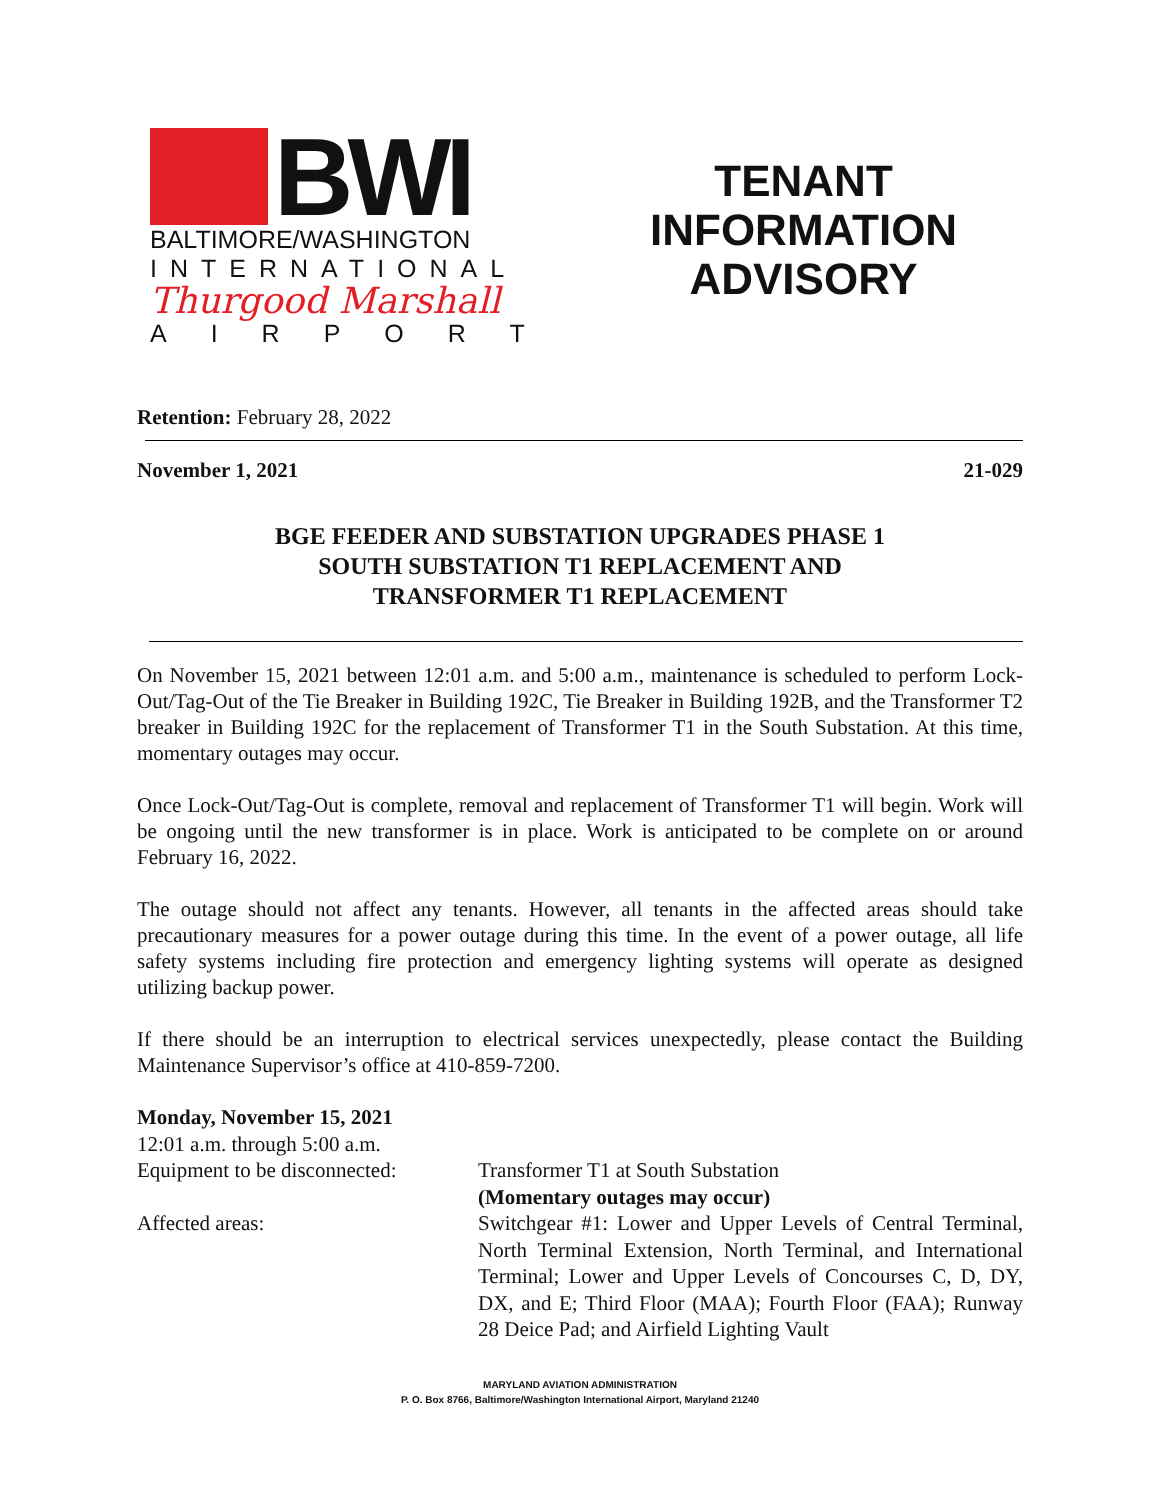BWI
BALTIMORE/WASHINGTON
INTERNATIONAL
Thurgood Marshall
AIRPORT
TENANT
INFORMATION
ADVISORY
Retention: February 28, 2022
November 1, 2021 21-029
BGE FEEDER AND SUBSTATION UPGRADES PHASE 1
SOUTH SUBSTATION T1 REPLACEMENT AND
TRANSFORMER T1 REPLACEMENT
On November 15, 2021 between 12:01 a.m. and 5:00 a.m., maintenance is scheduled to perform Lock-Out/Tag-Out of the Tie Breaker in Building 192C, Tie Breaker in Building 192B, and the Transformer T2 breaker in Building 192C for the replacement of Transformer T1 in the South Substation. At this time, momentary outages may occur.
Once Lock-Out/Tag-Out is complete, removal and replacement of Transformer T1 will begin. Work will be ongoing until the new transformer is in place. Work is anticipated to be complete on or around February 16, 2022.
The outage should not affect any tenants. However, all tenants in the affected areas should take precautionary measures for a power outage during this time. In the event of a power outage, all life safety systems including fire protection and emergency lighting systems will operate as designed utilizing backup power.
If there should be an interruption to electrical services unexpectedly, please contact the Building Maintenance Supervisor’s office at 410-859-7200.
Monday, November 15, 2021
12:01 a.m. through 5:00 a.m.
Equipment to be disconnected:
Transformer T1 at South Substation
(Momentary outages may occur)
Affected areas:
Switchgear #1: Lower and Upper Levels of Central Terminal, North Terminal Extension, North Terminal, and International Terminal; Lower and Upper Levels of Concourses C, D, DY, DX, and E; Third Floor (MAA); Fourth Floor (FAA); Runway 28 Deice Pad; and Airfield Lighting Vault
MARYLAND AVIATION ADMINISTRATION
P. O. Box 8766, Baltimore/Washington International Airport, Maryland 21240